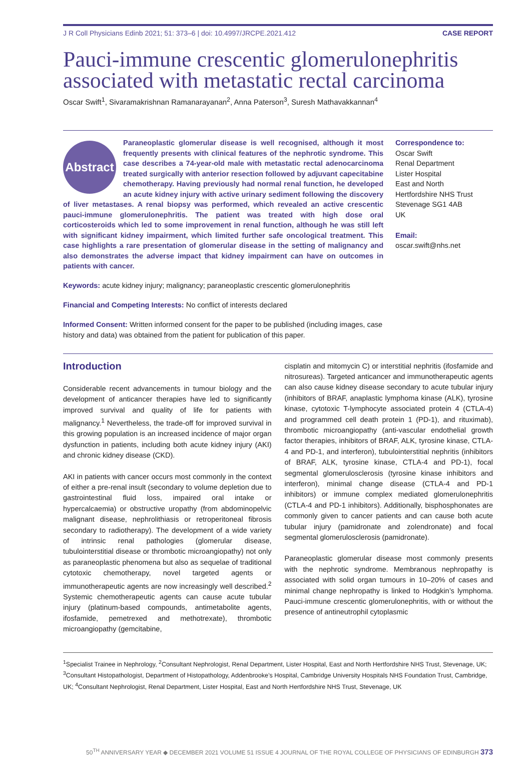J R Coll Physicians Edinb 2021; 51: 373–6 | doi: 10.4997/JRCPE.2021.412 CASE REPORT
Pauci-immune crescentic glomerulonephritis associated with metastatic rectal carcinoma
Oscar Swift<sup>1</sup>, Sivaramakrishnan Ramanarayanan<sup>2</sup>, Anna Paterson<sup>3</sup>, Suresh Mathavakkannan<sup>4</sup>
Abstract
Paraneoplastic glomerular disease is well recognised, although it most frequently presents with clinical features of the nephrotic syndrome. This case describes a 74-year-old male with metastatic rectal adenocarcinoma treated surgically with anterior resection followed by adjuvant capecitabine chemotherapy. Having previously had normal renal function, he developed an acute kidney injury with active urinary sediment following the discovery of liver metastases. A renal biopsy was performed, which revealed an active crescentic pauci-immune glomerulonephritis. The patient was treated with high dose oral corticosteroids which led to some improvement in renal function, although he was still left with significant kidney impairment, which limited further safe oncological treatment. This case highlights a rare presentation of glomerular disease in the setting of malignancy and also demonstrates the adverse impact that kidney impairment can have on outcomes in patients with cancer.
Correspondence to:
Oscar Swift
Renal Department
Lister Hospital
East and North
Hertfordshire NHS Trust
Stevenage SG1 4AB
UK
Email:
oscar.swift@nhs.net
Keywords: acute kidney injury; malignancy; paraneoplastic crescentic glomerulonephritis
Financial and Competing Interests: No conflict of interests declared
Informed Consent: Written informed consent for the paper to be published (including images, case history and data) was obtained from the patient for publication of this paper.
Introduction
Considerable recent advancements in tumour biology and the development of anticancer therapies have led to significantly improved survival and quality of life for patients with malignancy.<sup>1</sup> Nevertheless, the trade-off for improved survival in this growing population is an increased incidence of major organ dysfunction in patients, including both acute kidney injury (AKI) and chronic kidney disease (CKD).
AKI in patients with cancer occurs most commonly in the context of either a pre-renal insult (secondary to volume depletion due to gastrointestinal fluid loss, impaired oral intake or hypercalcaemia) or obstructive uropathy (from abdominopelvic malignant disease, nephrolithiasis or retroperitoneal fibrosis secondary to radiotherapy). The development of a wide variety of intrinsic renal pathologies (glomerular disease, tubulointerstitial disease or thrombotic microangiopathy) not only as paraneoplastic phenomena but also as sequelae of traditional cytotoxic chemotherapy, novel targeted agents or immunotherapeutic agents are now increasingly well described.<sup>2</sup> Systemic chemotherapeutic agents can cause acute tubular injury (platinum-based compounds, antimetabolite agents, ifosfamide, pemetrexed and methotrexate), thrombotic microangiopathy (gemcitabine,
cisplatin and mitomycin C) or interstitial nephritis (ifosfamide and nitrosureas). Targeted anticancer and immunotherapeutic agents can also cause kidney disease secondary to acute tubular injury (inhibitors of BRAF, anaplastic lymphoma kinase (ALK), tyrosine kinase, cytotoxic T-lymphocyte associated protein 4 (CTLA-4) and programmed cell death protein 1 (PD-1), and rituximab), thrombotic microangiopathy (anti-vascular endothelial growth factor therapies, inhibitors of BRAF, ALK, tyrosine kinase, CTLA-4 and PD-1, and interferon), tubulointerstitial nephritis (inhibitors of BRAF, ALK, tyrosine kinase, CTLA-4 and PD-1), focal segmental glomerulosclerosis (tyrosine kinase inhibitors and interferon), minimal change disease (CTLA-4 and PD-1 inhibitors) or immune complex mediated glomerulonephritis (CTLA-4 and PD-1 inhibitors). Additionally, bisphosphonates are commonly given to cancer patients and can cause both acute tubular injury (pamidronate and zolendronate) and focal segmental glomerulosclerosis (pamidronate).
Paraneoplastic glomerular disease most commonly presents with the nephrotic syndrome. Membranous nephropathy is associated with solid organ tumours in 10–20% of cases and minimal change nephropathy is linked to Hodgkin’s lymphoma. Pauci-immune crescentic glomerulonephritis, with or without the presence of antineutrophil cytoplasmic
<sup>1</sup> Specialist Trainee in Nephrology, <sup>2</sup>Consultant Nephrologist, Renal Department, Lister Hospital, East and North Hertfordshire NHS Trust, Stevenage, UK; <sup>3</sup>Consultant Histopathologist, Department of Histopathology, Addenbrooke’s Hospital, Cambridge University Hospitals NHS Foundation Trust, Cambridge, UK; <sup>4</sup>Consultant Nephrologist, Renal Department, Lister Hospital, East and North Hertfordshire NHS Trust, Stevenage, UK
50<sup>TH</sup> ANNIVERSARY YEAR ◆ DECEMBER 2021 VOLUME 51 ISSUE 4 JOURNAL OF THE ROYAL COLLEGE OF PHYSICIANS OF EDINBURGH 373